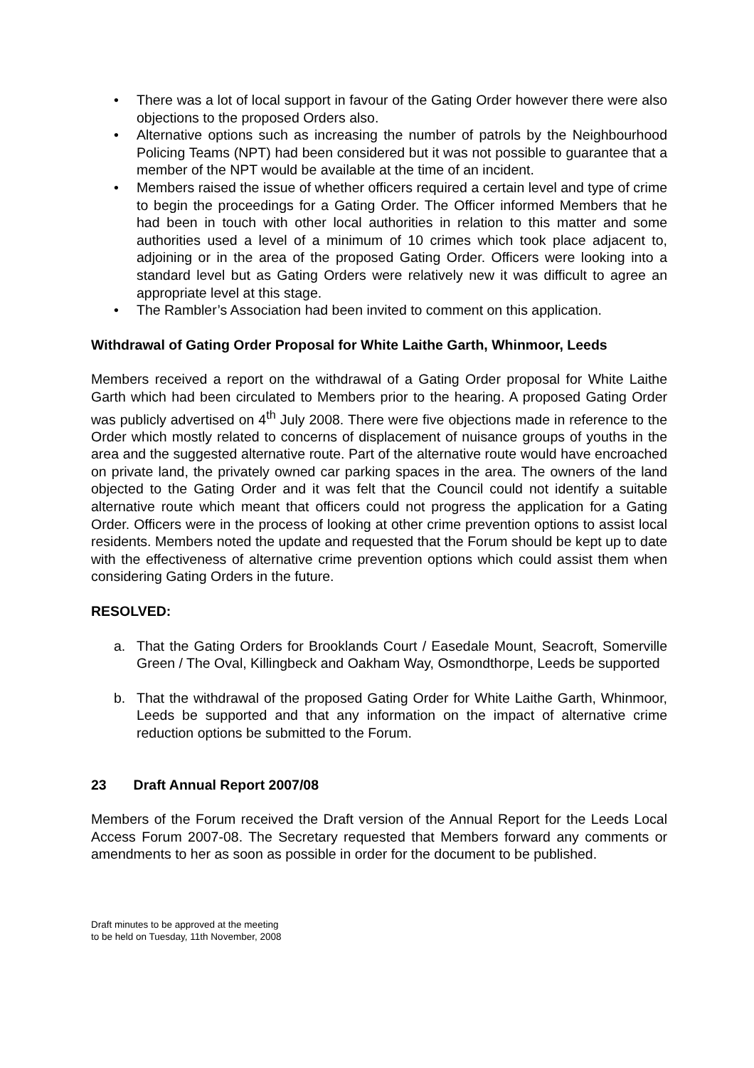• There was a lot of local support in favour of the Gating Order however there were also objections to the proposed Orders also.
• Alternative options such as increasing the number of patrols by the Neighbourhood Policing Teams (NPT) had been considered but it was not possible to guarantee that a member of the NPT would be available at the time of an incident.
• Members raised the issue of whether officers required a certain level and type of crime to begin the proceedings for a Gating Order. The Officer informed Members that he had been in touch with other local authorities in relation to this matter and some authorities used a level of a minimum of 10 crimes which took place adjacent to, adjoining or in the area of the proposed Gating Order. Officers were looking into a standard level but as Gating Orders were relatively new it was difficult to agree an appropriate level at this stage.
• The Rambler’s Association had been invited to comment on this application.
Withdrawal of Gating Order Proposal for White Laithe Garth, Whinmoor, Leeds
Members received a report on the withdrawal of a Gating Order proposal for White Laithe Garth which had been circulated to Members prior to the hearing. A proposed Gating Order was publicly advertised on 4<sup>th</sup> July 2008. There were five objections made in reference to the Order which mostly related to concerns of displacement of nuisance groups of youths in the area and the suggested alternative route. Part of the alternative route would have encroached on private land, the privately owned car parking spaces in the area. The owners of the land objected to the Gating Order and it was felt that the Council could not identify a suitable alternative route which meant that officers could not progress the application for a Gating Order. Officers were in the process of looking at other crime prevention options to assist local residents. Members noted the update and requested that the Forum should be kept up to date with the effectiveness of alternative crime prevention options which could assist them when considering Gating Orders in the future.
RESOLVED:
a. That the Gating Orders for Brooklands Court / Easedale Mount, Seacroft, Somerville Green / The Oval, Killingbeck and Oakham Way, Osmondthorpe, Leeds be supported
b. That the withdrawal of the proposed Gating Order for White Laithe Garth, Whinmoor, Leeds be supported and that any information on the impact of alternative crime reduction options be submitted to the Forum.
23 Draft Annual Report 2007/08
Members of the Forum received the Draft version of the Annual Report for the Leeds Local Access Forum 2007-08. The Secretary requested that Members forward any comments or amendments to her as soon as possible in order for the document to be published.
Draft minutes to be approved at the meeting
to be held on Tuesday, 11th November, 2008